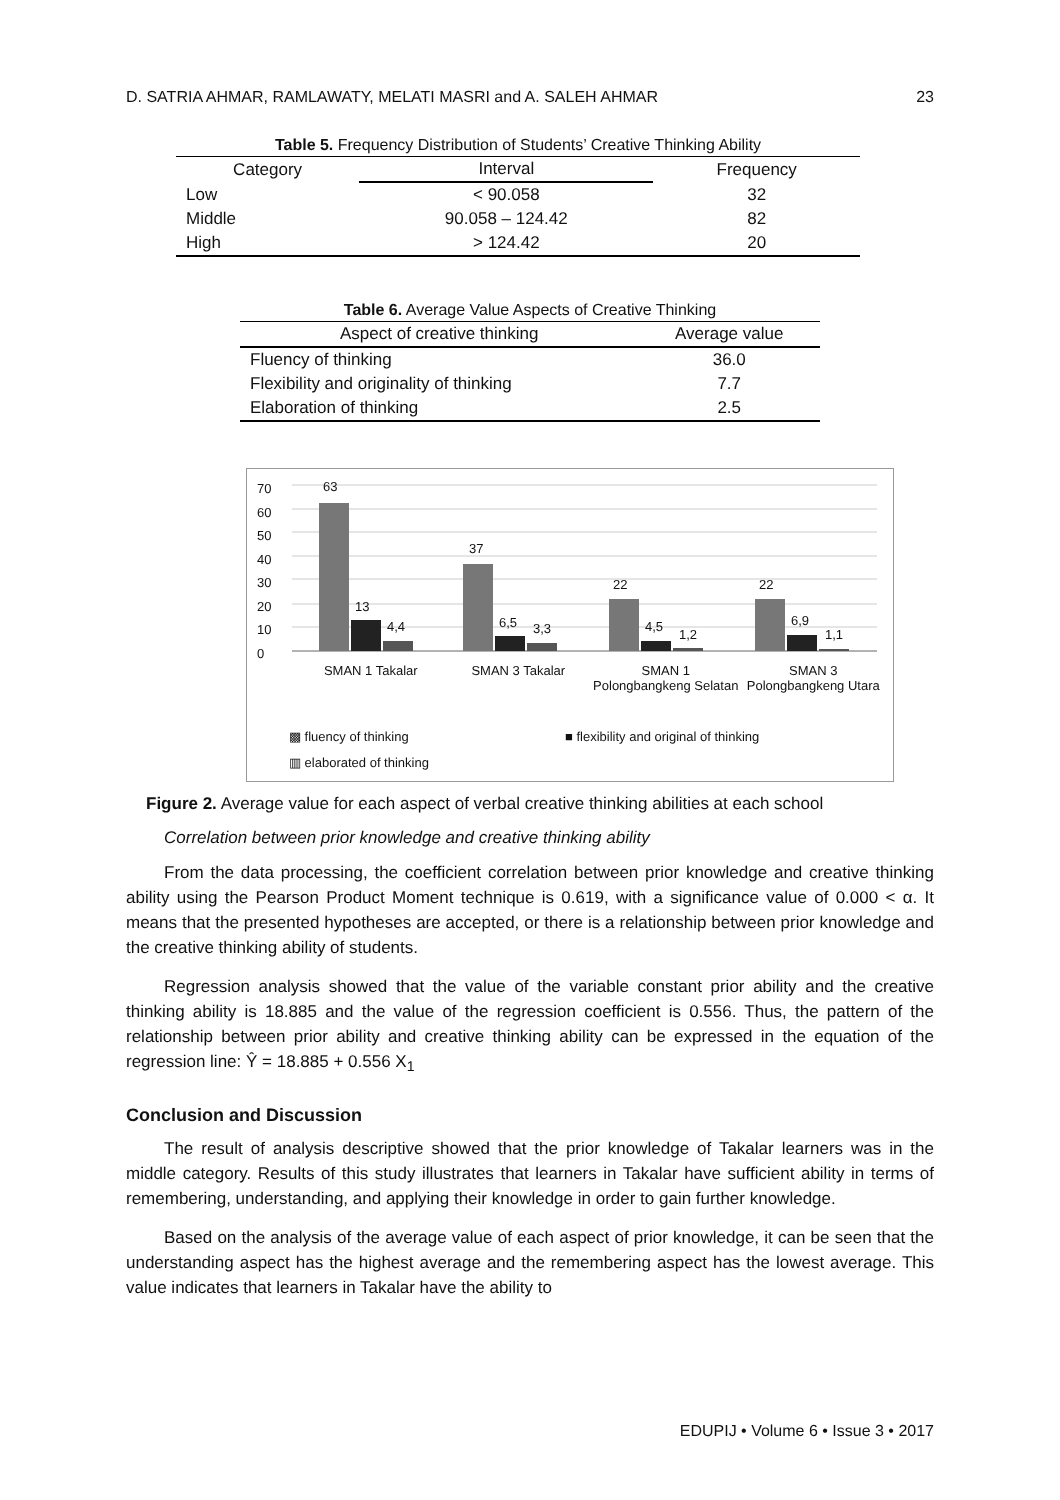D. SATRIA AHMAR, RAMLAWATY, MELATI MASRI and A. SALEH AHMAR 23
Table 5. Frequency Distribution of Students’ Creative Thinking Ability
| Category | Interval | Frequency |
| --- | --- | --- |
| Low | < 90.058 | 32 |
| Middle | 90.058 – 124.42 | 82 |
| High | > 124.42 | 20 |
Table 6. Average Value Aspects of Creative Thinking
| Aspect of creative thinking | Average value |
| --- | --- |
| Fluency of thinking | 36.0 |
| Flexibility and originality of thinking | 7.7 |
| Elaboration of thinking | 2.5 |
70
60
50
40
30
20
10
0
63
13
4,4
37
6,5 3,3
22
4,5
1,2
22
6,9
1,1
SMAN 1 Takalar SMAN 3 Takalar SMAN 1 Polongbangkeng Selatan SMAN 3 Polongbangkeng Utara
▩ fluency of thinking
■ flexibility and original of thinking
▥ elaborated of thinking
Figure 2. Average value for each aspect of verbal creative thinking abilities at each school
Correlation between prior knowledge and creative thinking ability
From the data processing, the coefficient correlation between prior knowledge and creative thinking ability using the Pearson Product Moment technique is 0.619, with a significance value of 0.000 < α. It means that the presented hypotheses are accepted, or there is a relationship between prior knowledge and the creative thinking ability of students.
Regression analysis showed that the value of the variable constant prior ability and the creative thinking ability is 18.885 and the value of the regression coefficient is 0.556. Thus, the pattern of the relationship between prior ability and creative thinking ability can be expressed in the equation of the regression line: Ŷ = 18.885 + 0.556 X<sub>1</sub>
Conclusion and Discussion
The result of analysis descriptive showed that the prior knowledge of Takalar learners was in the middle category. Results of this study illustrates that learners in Takalar have sufficient ability in terms of remembering, understanding, and applying their knowledge in order to gain further knowledge.
Based on the analysis of the average value of each aspect of prior knowledge, it can be seen that the understanding aspect has the highest average and the remembering aspect has the lowest average. This value indicates that learners in Takalar have the ability to
EDUPIJ • Volume 6 • Issue 3 • 2017